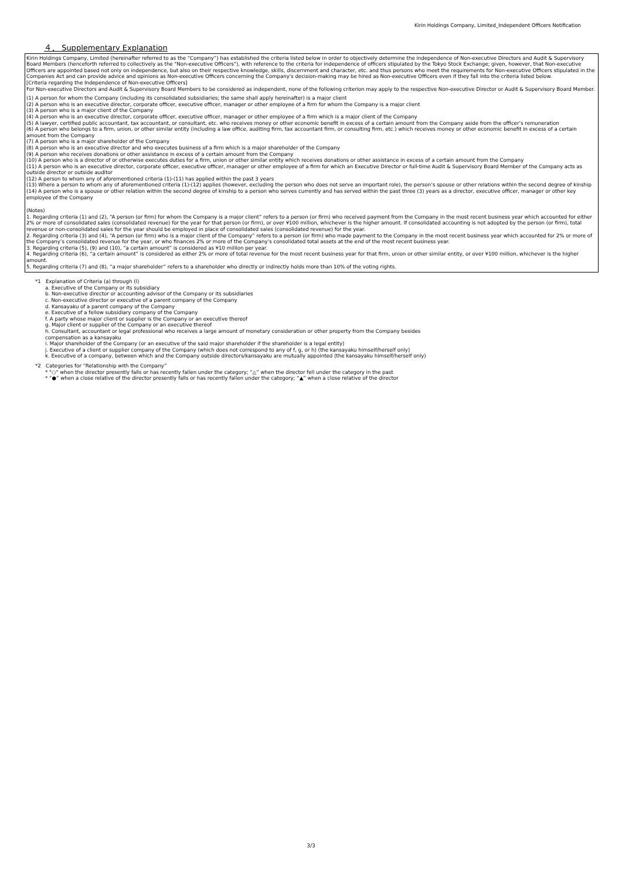Kirin Holdings Company, Limited_Independent Officers Notification
４． Supplementary Explanation
Kirin Holdings Company, Limited (hereinafter referred to as the “Company”) has established the criteria listed below in order to objectively determine the independence of Non-executive Directors and Audit & Supervisory Board Members (henceforth referred to collectively as the "Non-executive Officers"), with reference to the criteria for independence of officers stipulated by the Tokyo Stock Exchange; given, however, that Non-executive Officers are appointed based not only on independence, but also on their respective knowledge, skills, discernment and character, etc. and thus persons who meet the requirements for Non-executive Officers stipulated in the Companies Act and can provide advice and opinions as Non-executive Officers concerning the Company's decision-making may be hired as Non-executive Officers even if they fall into the criteria listed below.
[Criteria regarding the Independence of Non-executive Officers]
For Non-executive Directors and Audit & Supervisory Board Members to be considered as independent, none of the following criterion may apply to the respective Non-executive Director or Audit & Supervisory Board Member.
(1) A person for whom the Company (including its consolidated subsidiaries; the same shall apply hereinafter) is a major client
(2) A person who is an executive director, corporate officer, executive officer, manager or other employee of a firm for whom the Company is a major client
(3) A person who is a major client of the Company
(4) A person who is an executive director, corporate officer, executive officer, manager or other employee of a firm which is a major client of the Company
(5) A lawyer, certified public accountant, tax accountant, or consultant, etc. who receives money or other economic benefit in excess of a certain amount from the Company aside from the officer’s remuneration
(6) A person who belongs to a firm, union, or other similar entity (including a law office, auditing firm, tax accountant firm, or consulting firm, etc.) which receives money or other economic benefit in excess of a certain amount from the Company
(7) A person who is a major shareholder of the Company
(8) A person who is an executive director and who executes business of a firm which is a major shareholder of the Company
(9) A person who receives donations or other assistance in excess of a certain amount from the Company
(10) A person who is a director of or otherwise executes duties for a firm, union or other similar entity which receives donations or other assistance in excess of a certain amount from the Company
(11) A person who is an executive director, corporate officer, executive officer, manager or other employee of a firm for which an Executive Director or full-time Audit & Supervisory Board Member of the Company acts as outside director or outside auditor
(12) A person to whom any of aforementioned criteria (1)-(11) has applied within the past 3 years
(13) Where a person to whom any of aforementioned criteria (1)-(12) applies (however, excluding the person who does not serve an important role), the person’s spouse or other relations within the second degree of kinship
(14) A person who is a spouse or other relation within the second degree of kinship to a person who serves currently and has served within the past three (3) years as a director, executive officer, manager or other key employee of the Company
(Notes)
1. Regarding criteria (1) and (2), “A person (or firm) for whom the Company is a major client” refers to a person (or firm) who received payment from the Company in the most recent business year which accounted for either 2% or more of consolidated sales (consolidated revenue) for the year for that person (or firm), or over ¥100 million, whichever is the higher amount. If consolidated accounting is not adopted by the person (or firm), total revenue or non-consolidated sales for the year should be employed in place of consolidated sales (consolidated revenue) for the year.
2. Regarding criteria (3) and (4), “A person (or firm) who is a major client of the Company” refers to a person (or firm) who made payment to the Company in the most recent business year which accounted for 2% or more of the Company’s consolidated revenue for the year, or who finances 2% or more of the Company’s consolidated total assets at the end of the most recent business year.
3. Regarding criteria (5), (9) and (10), “a certain amount” is considered as ¥10 million per year.
4. Regarding criteria (6), “a certain amount” is considered as either 2% or more of total revenue for the most recent business year for that firm, union or other similar entity, or over ¥100 million, whichever is the higher amount.
5. Regarding criteria (7) and (8), “a major shareholder” refers to a shareholder who directly or indirectly holds more than 10% of the voting rights.
*1 Explanation of Criteria (a) through (l)
a. Executive of the Company or its subsidiary
b. Non-executive director or accounting advisor of the Company or its subsidiaries
c. Non-executive director or executive of a parent company of the Company
d. Kansayaku of a parent company of the Company
e. Executive of a fellow subsidiary company of the Company
f. A party whose major client or supplier is the Company or an executive thereof
g. Major client or supplier of the Company or an executive thereof
h. Consultant, accountant or legal professional who receives a large amount of monetary consideration or other property from the Company besides
compensation as a kansayaku
i. Major shareholder of the Company (or an executive of the said major shareholder if the shareholder is a legal entity)
j. Executive of a client or supplier company of the Company (which does not correspond to any of f, g, or h) (the kansayaku himself/herself only)
k. Executive of a company, between which and the Company outside directors/kansayaku are mutually appointed (the kansayaku himself/herself only)
*2 Categories for “Relationship with the Company”
* "○" when the director presently falls or has recently fallen under the category; “△” when the director fell under the category in the past
* “●” when a close relative of the director presently falls or has recently fallen under the category; “▲” when a close relative of the director
3/3